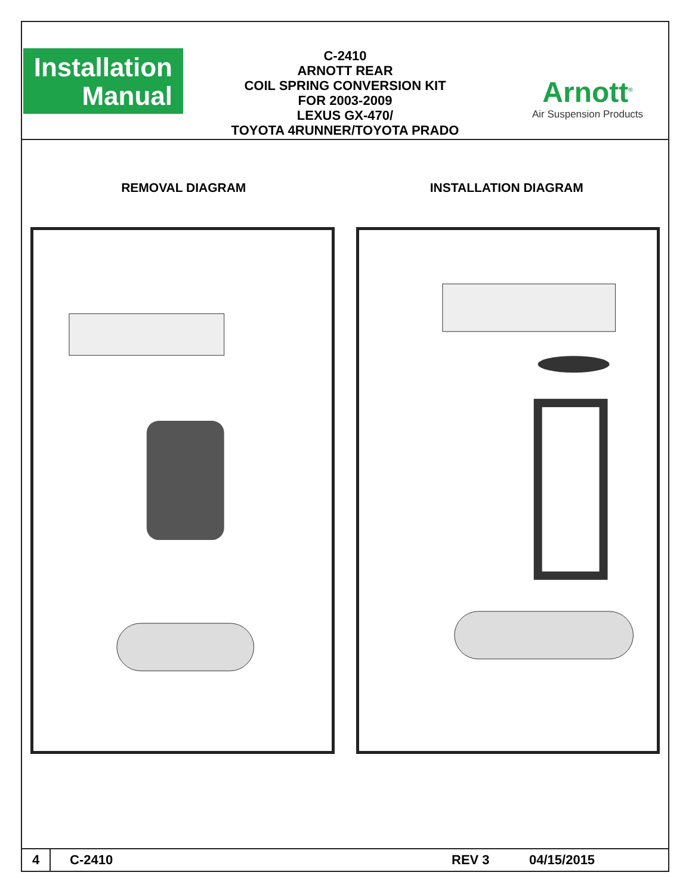Installation
Manual
C-2410
ARNOTT REAR
COIL SPRING CONVERSION KIT
FOR 2003-2009
LEXUS GX-470/
TOYOTA 4RUNNER/TOYOTA PRADO
Arnott<sup>®</sup>
Air Suspension Products
REMOVAL DIAGRAM INSTALLATION DIAGRAM
4
C-2410 REV 3 04/15/2015